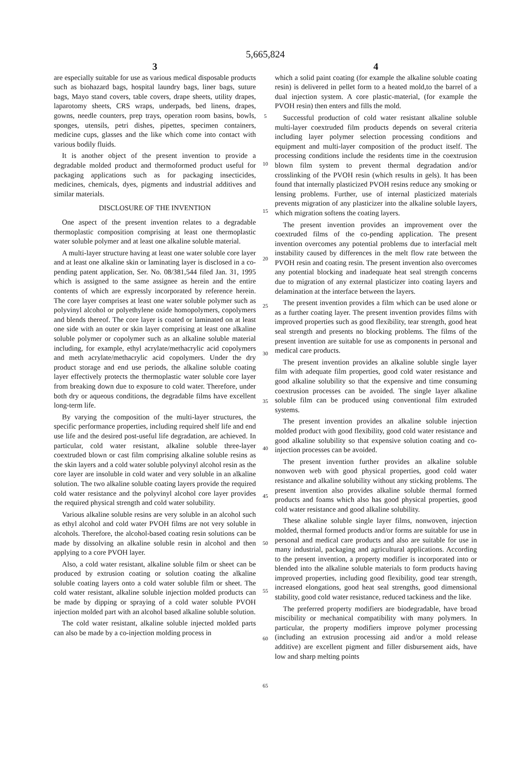5,665,824
3
are especially suitable for use as various medical disposable products such as biohazard bags, hospital laundry bags, liner bags, suture bags, Mayo stand covers, table covers, drape sheets, utility drapes, laparotomy sheets, CRS wraps, underpads, bed linens, drapes, gowns, needle counters, prep trays, operation room basins, bowls, sponges, utensils, petri dishes, pipettes, specimen containers, medicine cups, glasses and the like which come into contact with various bodily fluids.
It is another object of the present invention to provide a degradable molded product and thermoformed product useful for packaging applications such as for packaging insecticides, medicines, chemicals, dyes, pigments and industrial additives and similar materials.
DISCLOSURE OF THE INVENTION
One aspect of the present invention relates to a degradable thermoplastic composition comprising at least one thermoplastic water soluble polymer and at least one alkaline soluble material.
A multi-layer structure having at least one water soluble core layer and at least one alkaline skin or laminating layer is disclosed in a co-pending patent application, Ser. No. 08/381,544 filed Jan. 31, 1995 which is assigned to the same assignee as herein and the entire contents of which are expressly incorporated by reference herein. The core layer comprises at least one water soluble polymer such as polyvinyl alcohol or polyethylene oxide homopolymers, copolymers and blends thereof. The core layer is coated or laminated on at least one side with an outer or skin layer comprising at least one alkaline soluble polymer or copolymer such as an alkaline soluble material including, for example, ethyl acrylate/methacrylic acid copolymers and meth acrylate/methacrylic acid copolymers. Under the dry product storage and end use periods, the alkaline soluble coating layer effectively protects the thermoplastic water soluble core layer from breaking down due to exposure to cold water. Therefore, under both dry or aqueous conditions, the degradable films have excellent long-term life.
By varying the composition of the multi-layer structures, the specific performance properties, including required shelf life and end use life and the desired post-useful life degradation, are achieved. In particular, cold water resistant, alkaline soluble three-layer coextruded blown or cast film comprising alkaline soluble resins as the skin layers and a cold water soluble polyvinyl alcohol resin as the core layer are insoluble in cold water and very soluble in an alkaline solution. The two alkaline soluble coating layers provide the required cold water resistance and the polyvinyl alcohol core layer provides the required physical strength and cold water solubility.
Various alkaline soluble resins are very soluble in an alcohol such as ethyl alcohol and cold water PVOH films are not very soluble in alcohols. Therefore, the alcohol-based coating resin solutions can be made by dissolving an alkaline soluble resin in alcohol and then applying to a core PVOH layer.
Also, a cold water resistant, alkaline soluble film or sheet can be produced by extrusion coating or solution coating the alkaline soluble coating layers onto a cold water soluble film or sheet. The cold water resistant, alkaline soluble injection molded products can be made by dipping or spraying of a cold water soluble PVOH injection molded part with an alcohol based alkaline soluble solution.
The cold water resistant, alkaline soluble injected molded parts can also be made by a co-injection molding process in
5
10
15
20
25
30
35
40
45
50
55
60
65
4
which a solid paint coating (for example the alkaline soluble coating resin) is delivered in pellet form to a heated mold,to the barrel of a dual injection system. A core plastic-material, (for example the PVOH resin) then enters and fills the mold.
Successful production of cold water resistant alkaline soluble multi-layer coextruded film products depends on several criteria including layer polymer selection processing conditions and equipment and multi-layer composition of the product itself. The processing conditions include the residents time in the coextrusion blown film system to prevent thermal degradation and/or crosslinking of the PVOH resin (which results in gels). It has been found that internally plasticized PVOH resins reduce any smoking or lensing problems. Further, use of internal plasticized materials prevents migration of any plasticizer into the alkaline soluble layers, which migration softens the coating layers.
The present invention provides an improvement over the coextruded films of the co-pending application. The present invention overcomes any potential problems due to interfacial melt instability caused by differences in the melt flow rate between the PVOH resin and coating resin. The present invention also overcomes any potential blocking and inadequate heat seal strength concerns due to migration of any external plasticizer into coating layers and delamination at the interface between the layers.
The present invention provides a film which can be used alone or as a further coating layer. The present invention provides films with improved properties such as good flexibility, tear strength, good heat seal strength and presents no blocking problems. The films of the present invention are suitable for use as components in personal and medical care products.
The present invention provides an alkaline soluble single layer film with adequate film properties, good cold water resistance and good alkaline solubility so that the expensive and time consuming coextrusion processes can be avoided. The single layer alkaline soluble film can be produced using conventional film extruded systems.
The present invention provides an alkaline soluble injection molded product with good flexibility, good cold water resistance and good alkaline solubility so that expensive solution coating and co-injection processes can be avoided.
The present invention further provides an alkaline soluble nonwoven web with good physical properties, good cold water resistance and alkaline solubility without any sticking problems. The present invention also provides alkaline soluble thermal formed products and foams which also has good physical properties, good cold water resistance and good alkaline solubility.
These alkaline soluble single layer films, nonwoven, injection molded, thermal formed products and/or forms are suitable for use in personal and medical care products and also are suitable for use in many industrial, packaging and agricultural applications. According to the present invention, a property modifier is incorporated into or blended into the alkaline soluble materials to form products having improved properties, including good flexibility, good tear strength, increased elongations, good heat seal strengths, good dimensional stability, good cold water resistance, reduced tackiness and the like.
The preferred property modifiers are biodegradable, have broad miscibility or mechanical compatibility with many polymers. In particular, the property modifiers improve polymer processing (including an extrusion processing aid and/or a mold release additive) are excellent pigment and filler disbursement aids, have low and sharp melting points